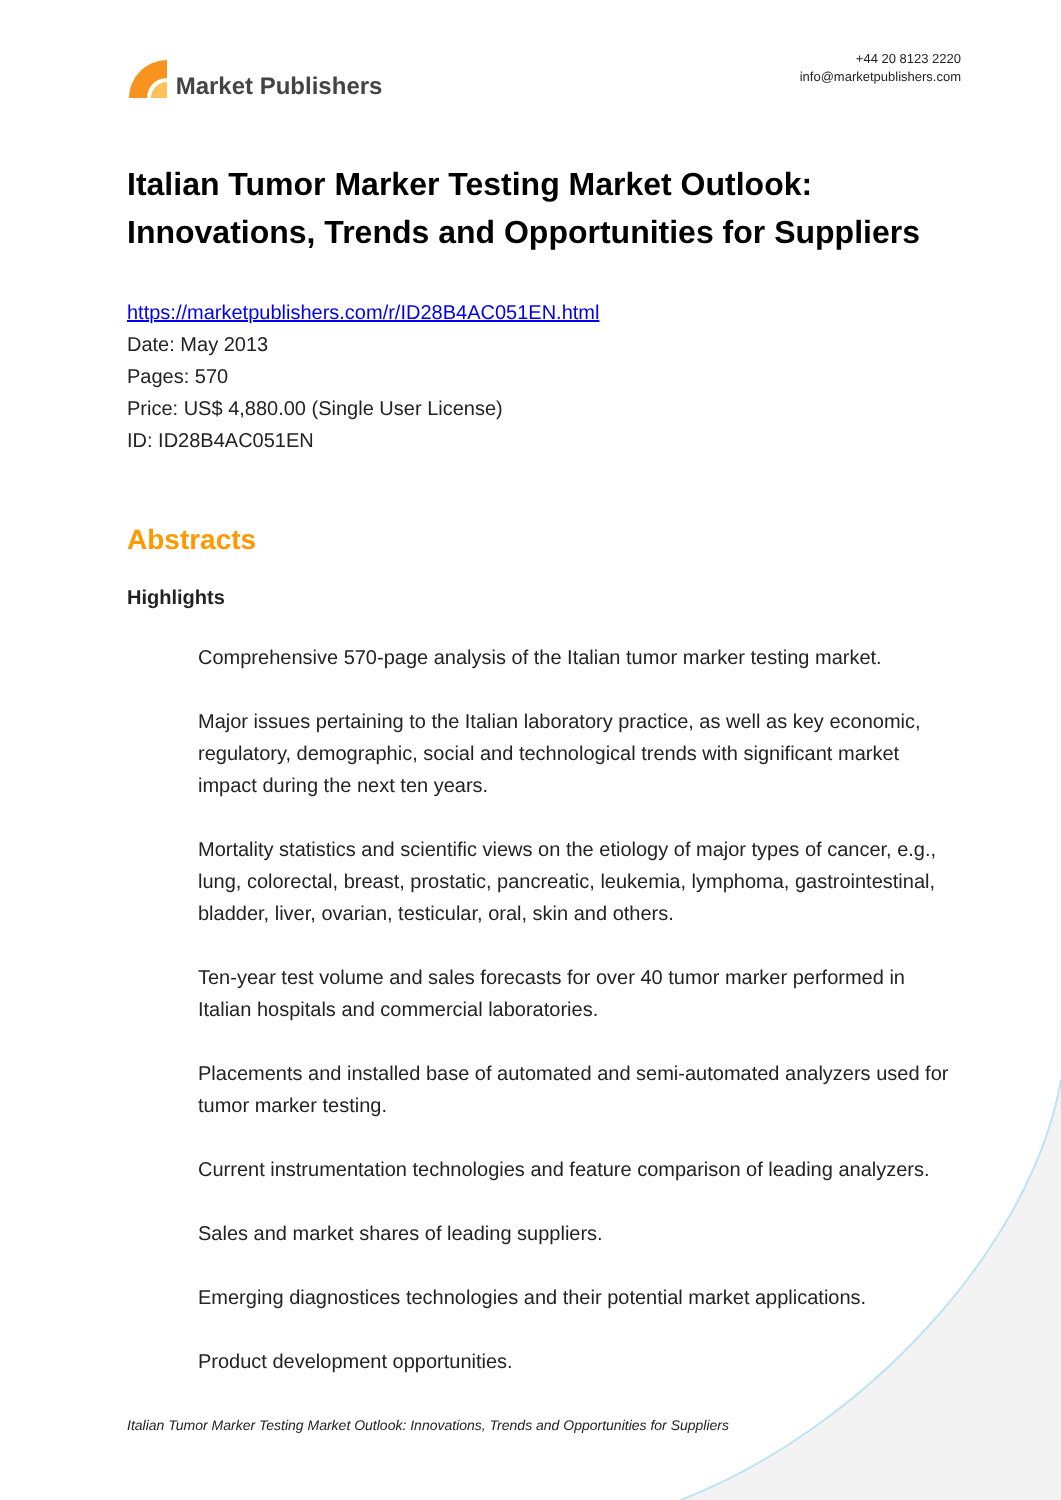Market Publishers
+44 20 8123 2220
info@marketpublishers.com
Italian Tumor Marker Testing Market Outlook: Innovations, Trends and Opportunities for Suppliers
https://marketpublishers.com/r/ID28B4AC051EN.html
Date: May 2013
Pages: 570
Price: US$ 4,880.00 (Single User License)
ID: ID28B4AC051EN
Abstracts
Highlights
Comprehensive 570-page analysis of the Italian tumor marker testing market.
Major issues pertaining to the Italian laboratory practice, as well as key economic, regulatory, demographic, social and technological trends with significant market impact during the next ten years.
Mortality statistics and scientific views on the etiology of major types of cancer, e.g., lung, colorectal, breast, prostatic, pancreatic, leukemia, lymphoma, gastrointestinal, bladder, liver, ovarian, testicular, oral, skin and others.
Ten-year test volume and sales forecasts for over 40 tumor marker performed in Italian hospitals and commercial laboratories.
Placements and installed base of automated and semi-automated analyzers used for tumor marker testing.
Current instrumentation technologies and feature comparison of leading analyzers.
Sales and market shares of leading suppliers.
Emerging diagnostices technologies and their potential market applications.
Product development opportunities.
Italian Tumor Marker Testing Market Outlook: Innovations, Trends and Opportunities for Suppliers